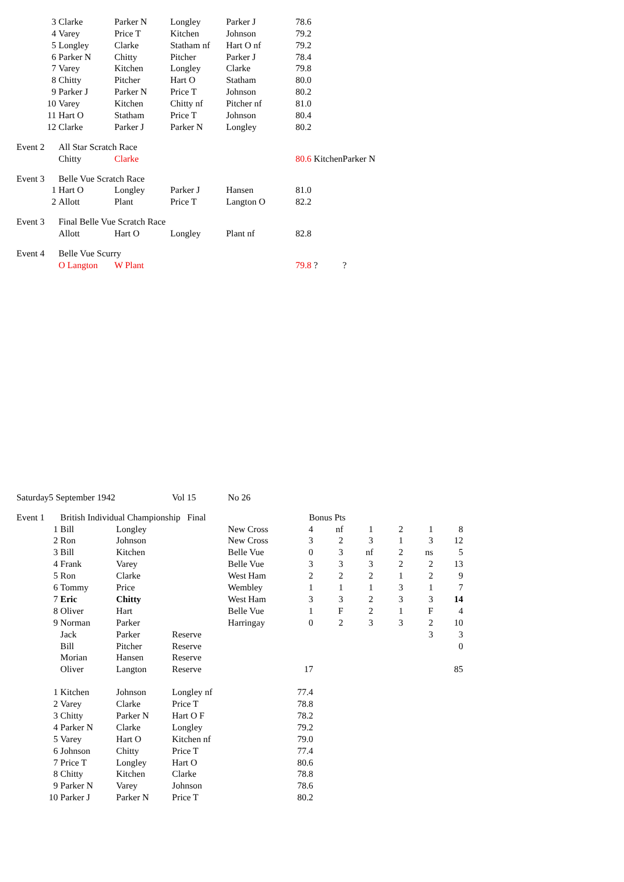| | 3 | Clarke | Parker N | Longley | Parker J | 78.6 | | |
| | 4 | Varey | Price T | Kitchen | Johnson | 79.2 | | |
| | 5 | Longley | Clarke | Statham nf | Hart O nf | 79.2 | | |
| | 6 | Parker N | Chitty | Pitcher | Parker J | 78.4 | | |
| | 7 | Varey | Kitchen | Longley | Clarke | 79.8 | | |
| | 8 | Chitty | Pitcher | Hart O | Statham | 80.0 | | |
| | 9 | Parker J | Parker N | Price T | Johnson | 80.2 | | |
| | 10 | Varey | Kitchen | Chitty nf | Pitcher nf | 81.0 | | |
| | 11 | Hart O | Statham | Price T | Johnson | 80.4 | | |
| | 12 | Clarke | Parker J | Parker N | Longley | 80.2 | | |
| Event 2 | | All Star Scratch Race | | | | | | |
| | | Chitty | Clarke | | | 80.6 | Kitchen | Parker N |
| Event 3 | | Belle Vue Scratch Race | | | | | | |
| | 1 | Hart O | Longley | Parker J | Hansen | 81.0 | | |
| | 2 | Allott | Plant | Price T | Langton O | 82.2 | | |
| Event 3 | | Final Belle Vue Scratch Race | | | | | | |
| | | Allott | Hart O | Longley | Plant nf | 82.8 | | |
| Event 4 | | Belle Vue Scurry | | | | | | |
| | | O Langton | W Plant | | | 79.8 | ? | ? |
| Saturday | 5 September 1942 | | | Vol 15 | No 26 | | | | | | |
| Event 1 | | British Individual Championship Final | | | | Bonus Pts | | | | | |
| | 1 | Bill | Longley | | New Cross | 4 | nf | 1 | 2 | 1 | 8 |
| | 2 | Ron | Johnson | | New Cross | 3 | 2 | 3 | 1 | 3 | 12 |
| | 3 | Bill | Kitchen | | Belle Vue | 0 | 3 | nf | 2 | ns | 5 |
| | 4 | Frank | Varey | | Belle Vue | 3 | 3 | 3 | 2 | 2 | 13 |
| | 5 | Ron | Clarke | | West Ham | 2 | 2 | 2 | 1 | 2 | 9 |
| | 6 | Tommy | Price | | Wembley | 1 | 1 | 1 | 3 | 1 | 7 |
| | 7 | Eric | Chitty | | West Ham | 3 | 3 | 2 | 3 | 3 | 14 |
| | 8 | Oliver | Hart | | Belle Vue | 1 | F | 2 | 1 | F | 4 |
| | 9 | Norman | Parker | | Harringay | 0 | 2 | 3 | 3 | 2 | 10 |
| | | Jack | Parker | Reserve | | | | | | 3 | 3 |
| | | Bill | Pitcher | Reserve | | | | | | | 0 |
| | | Morian | Hansen | Reserve | | | | | | | |
| | | Oliver | Langton | Reserve | | 17 | | | | | 85 |
| | 1 | Kitchen | Johnson | Longley nf | | 77.4 | | | | | |
| | 2 | Varey | Clarke | Price T | | 78.8 | | | | | |
| | 3 | Chitty | Parker N | Hart O F | | 78.2 | | | | | |
| | 4 | Parker N | Clarke | Longley | | 79.2 | | | | | |
| | 5 | Varey | Hart O | Kitchen nf | | 79.0 | | | | | |
| | 6 | Johnson | Chitty | Price T | | 77.4 | | | | | |
| | 7 | Price T | Longley | Hart O | | 80.6 | | | | | |
| | 8 | Chitty | Kitchen | Clarke | | 78.8 | | | | | |
| | 9 | Parker N | Varey | Johnson | | 78.6 | | | | | |
| | 10 | Parker J | Parker N | Price T | | 80.2 | | | | | |